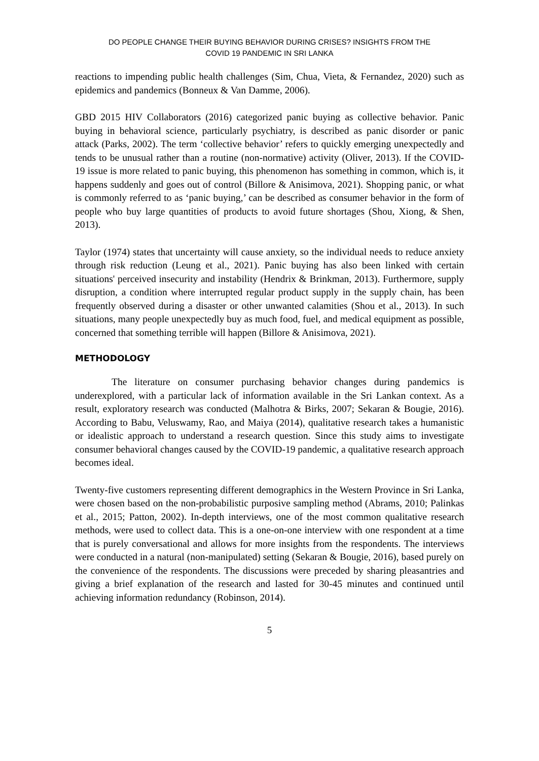DO PEOPLE CHANGE THEIR BUYING BEHAVIOR DURING CRISES? INSIGHTS FROM THE
COVID 19 PANDEMIC IN SRI LANKA
reactions to impending public health challenges (Sim, Chua, Vieta, & Fernandez, 2020) such as epidemics and pandemics (Bonneux & Van Damme, 2006).
GBD 2015 HIV Collaborators (2016) categorized panic buying as collective behavior. Panic buying in behavioral science, particularly psychiatry, is described as panic disorder or panic attack (Parks, 2002). The term ‘collective behavior’ refers to quickly emerging unexpectedly and tends to be unusual rather than a routine (non-normative) activity (Oliver, 2013). If the COVID-19 issue is more related to panic buying, this phenomenon has something in common, which is, it happens suddenly and goes out of control (Billore & Anisimova, 2021). Shopping panic, or what is commonly referred to as ‘panic buying,’ can be described as consumer behavior in the form of people who buy large quantities of products to avoid future shortages (Shou, Xiong, & Shen, 2013).
Taylor (1974) states that uncertainty will cause anxiety, so the individual needs to reduce anxiety through risk reduction (Leung et al., 2021). Panic buying has also been linked with certain situations' perceived insecurity and instability (Hendrix & Brinkman, 2013). Furthermore, supply disruption, a condition where interrupted regular product supply in the supply chain, has been frequently observed during a disaster or other unwanted calamities (Shou et al., 2013). In such situations, many people unexpectedly buy as much food, fuel, and medical equipment as possible, concerned that something terrible will happen (Billore & Anisimova, 2021).
METHODOLOGY
The literature on consumer purchasing behavior changes during pandemics is underexplored, with a particular lack of information available in the Sri Lankan context. As a result, exploratory research was conducted (Malhotra & Birks, 2007; Sekaran & Bougie, 2016). According to Babu, Veluswamy, Rao, and Maiya (2014), qualitative research takes a humanistic or idealistic approach to understand a research question. Since this study aims to investigate consumer behavioral changes caused by the COVID-19 pandemic, a qualitative research approach becomes ideal.
Twenty-five customers representing different demographics in the Western Province in Sri Lanka, were chosen based on the non-probabilistic purposive sampling method (Abrams, 2010; Palinkas et al., 2015; Patton, 2002). In-depth interviews, one of the most common qualitative research methods, were used to collect data. This is a one-on-one interview with one respondent at a time that is purely conversational and allows for more insights from the respondents. The interviews were conducted in a natural (non-manipulated) setting (Sekaran & Bougie, 2016), based purely on the convenience of the respondents. The discussions were preceded by sharing pleasantries and giving a brief explanation of the research and lasted for 30-45 minutes and continued until achieving information redundancy (Robinson, 2014).
5